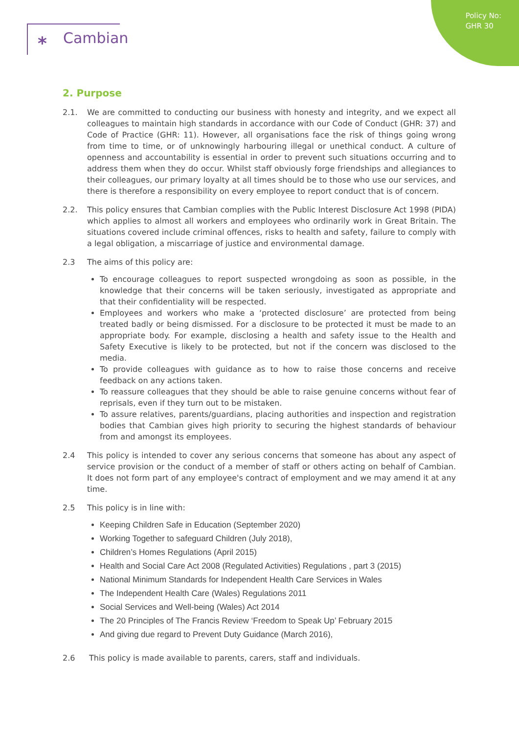Policy No:
GHR 30
⁎ Cambian
2. Purpose
2.1. We are committed to conducting our business with honesty and integrity, and we expect all colleagues to maintain high standards in accordance with our Code of Conduct (GHR: 37) and Code of Practice (GHR: 11). However, all organisations face the risk of things going wrong from time to time, or of unknowingly harbouring illegal or unethical conduct. A culture of openness and accountability is essential in order to prevent such situations occurring and to address them when they do occur. Whilst staff obviously forge friendships and allegiances to their colleagues, our primary loyalty at all times should be to those who use our services, and there is therefore a responsibility on every employee to report conduct that is of concern.
2.2. This policy ensures that Cambian complies with the Public Interest Disclosure Act 1998 (PIDA) which applies to almost all workers and employees who ordinarily work in Great Britain. The situations covered include criminal offences, risks to health and safety, failure to comply with a legal obligation, a miscarriage of justice and environmental damage.
2.3 The aims of this policy are:
To encourage colleagues to report suspected wrongdoing as soon as possible, in the knowledge that their concerns will be taken seriously, investigated as appropriate and that their confidentiality will be respected.
Employees and workers who make a ‘protected disclosure’ are protected from being treated badly or being dismissed. For a disclosure to be protected it must be made to an appropriate body. For example, disclosing a health and safety issue to the Health and Safety Executive is likely to be protected, but not if the concern was disclosed to the media.
To provide colleagues with guidance as to how to raise those concerns and receive feedback on any actions taken.
To reassure colleagues that they should be able to raise genuine concerns without fear of reprisals, even if they turn out to be mistaken.
To assure relatives, parents/guardians, placing authorities and inspection and registration bodies that Cambian gives high priority to securing the highest standards of behaviour from and amongst its employees.
2.4 This policy is intended to cover any serious concerns that someone has about any aspect of service provision or the conduct of a member of staff or others acting on behalf of Cambian. It does not form part of any employee's contract of employment and we may amend it at any time.
2.5 This policy is in line with:
Keeping Children Safe in Education (September 2020)
Working Together to safeguard Children (July 2018),
Children’s Homes Regulations (April 2015)
Health and Social Care Act 2008 (Regulated Activities) Regulations , part 3 (2015)
National Minimum Standards for Independent Health Care Services in Wales
The Independent Health Care (Wales) Regulations 2011
Social Services and Well-being (Wales) Act 2014
The 20 Principles of The Francis Review ‘Freedom to Speak Up’ February 2015
And giving due regard to Prevent Duty Guidance (March 2016),
2.6 This policy is made available to parents, carers, staff and individuals.